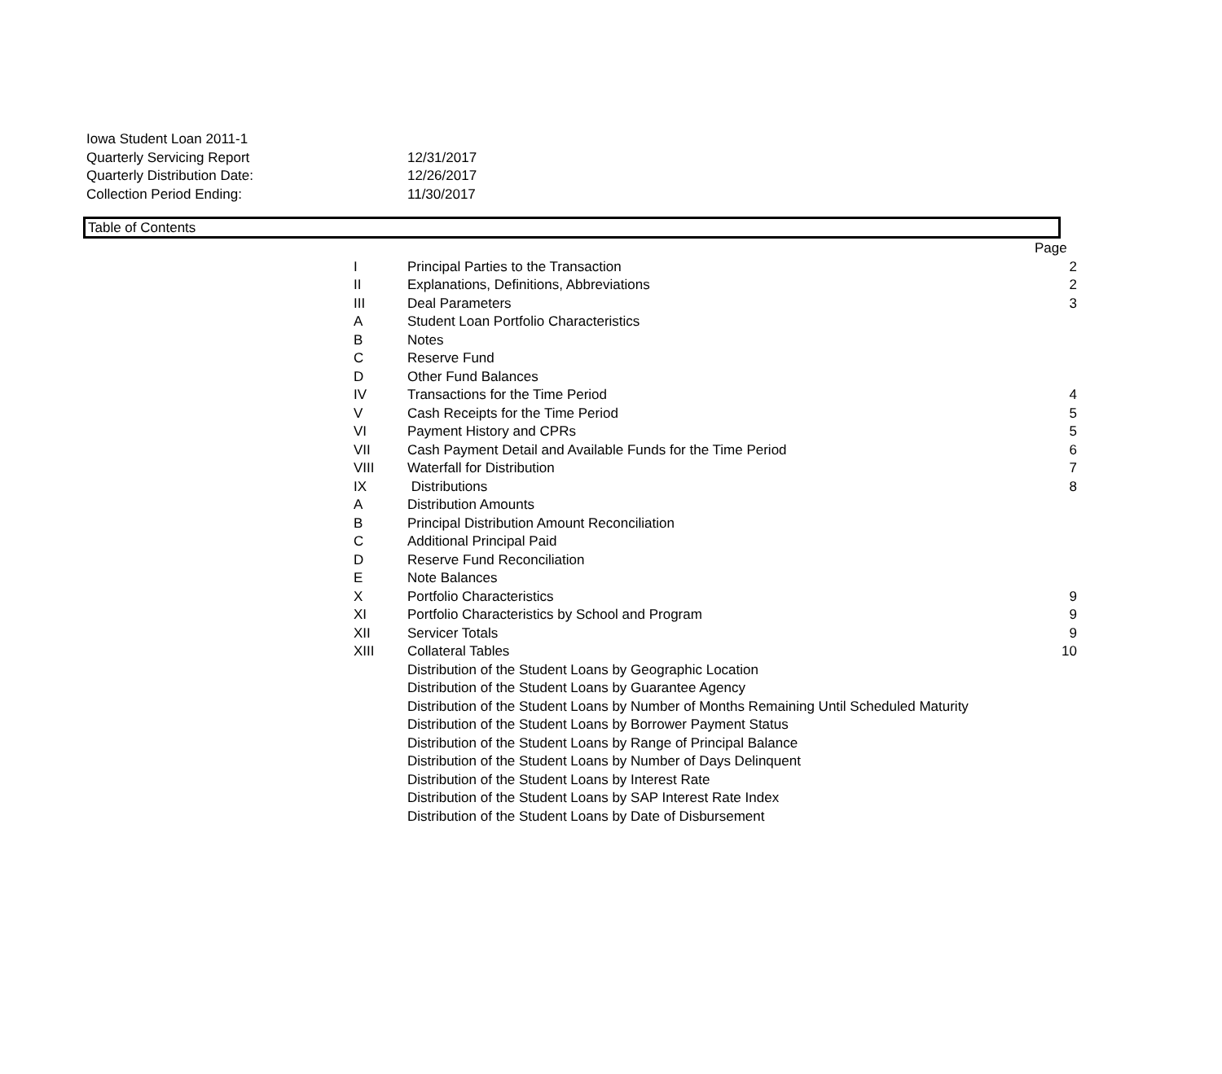| Iowa Student Loan 2011-1 | |
| Quarterly Servicing Report | 12/31/2017 |
| Quarterly Distribution Date: | 12/26/2017 |
| Collection Period Ending: | 11/30/2017 |
Table of Contents
| | | Page |
| I | Principal Parties to the Transaction | 2 |
| II | Explanations, Definitions, Abbreviations | 2 |
| III | Deal Parameters | 3 |
| A | Student Loan Portfolio Characteristics | |
| B | Notes | |
| C | Reserve Fund | |
| D | Other Fund Balances | |
| IV | Transactions for the Time Period | 4 |
| V | Cash Receipts for the Time Period | 5 |
| VI | Payment History and CPRs | 5 |
| VII | Cash Payment Detail and Available Funds for the Time Period | 6 |
| VIII | Waterfall for Distribution | 7 |
| IX | Distributions | 8 |
| A | Distribution Amounts | |
| B | Principal Distribution Amount Reconciliation | |
| C | Additional Principal Paid | |
| D | Reserve Fund Reconciliation | |
| E | Note Balances | |
| X | Portfolio Characteristics | 9 |
| XI | Portfolio Characteristics by School and Program | 9 |
| XII | Servicer Totals | 9 |
| XIII | Collateral Tables | 10 |
| | Distribution of the Student Loans by Geographic Location | |
| | Distribution of the Student Loans by Guarantee Agency | |
| | Distribution of the Student Loans by Number of Months Remaining Until Scheduled Maturity | |
| | Distribution of the Student Loans by Borrower Payment Status | |
| | Distribution of the Student Loans by Range of Principal Balance | |
| | Distribution of the Student Loans by Number of Days Delinquent | |
| | Distribution of the Student Loans by Interest Rate | |
| | Distribution of the Student Loans by SAP Interest Rate Index | |
| | Distribution of the Student Loans by Date of Disbursement | |